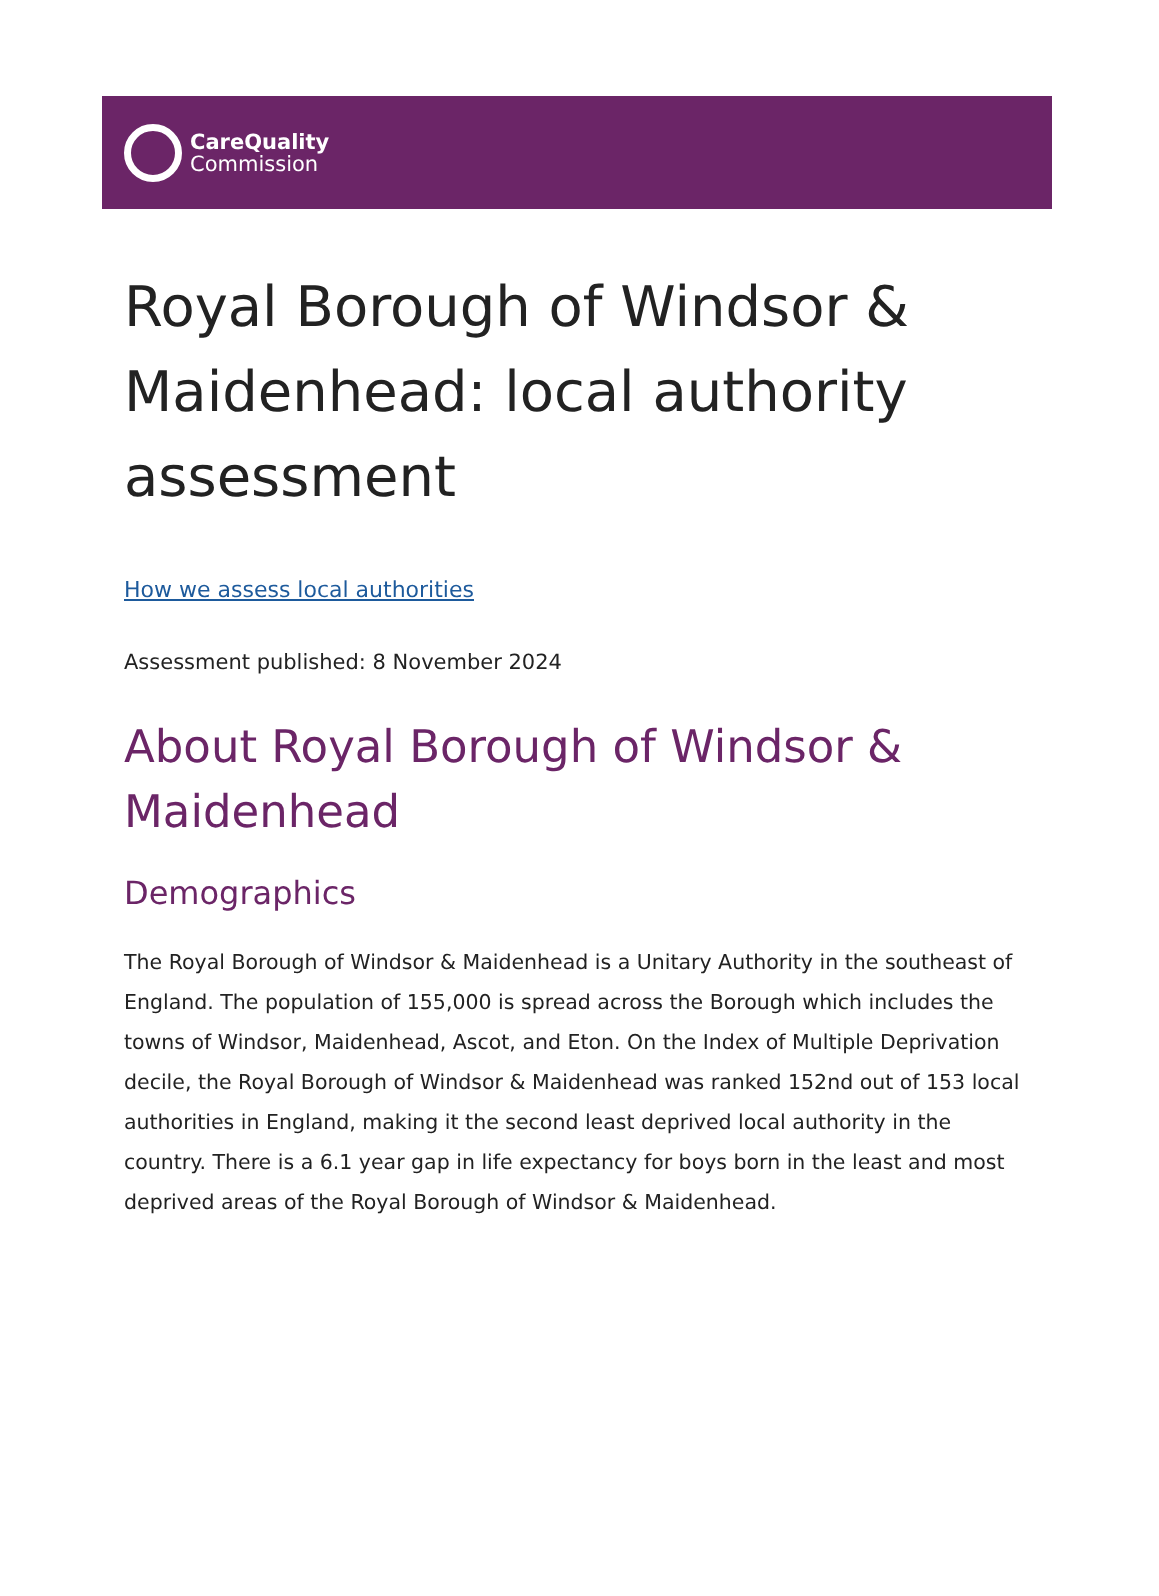CareQuality
Commission
Royal Borough of Windsor & Maidenhead: local authority assessment
How we assess local authorities
Assessment published: 8 November 2024
About Royal Borough of Windsor & Maidenhead
Demographics
The Royal Borough of Windsor & Maidenhead is a Unitary Authority in the southeast of England. The population of 155,000 is spread across the Borough which includes the towns of Windsor, Maidenhead, Ascot, and Eton. On the Index of Multiple Deprivation decile, the Royal Borough of Windsor & Maidenhead was ranked 152nd out of 153 local authorities in England, making it the second least deprived local authority in the country. There is a 6.1 year gap in life expectancy for boys born in the least and most deprived areas of the Royal Borough of Windsor & Maidenhead.